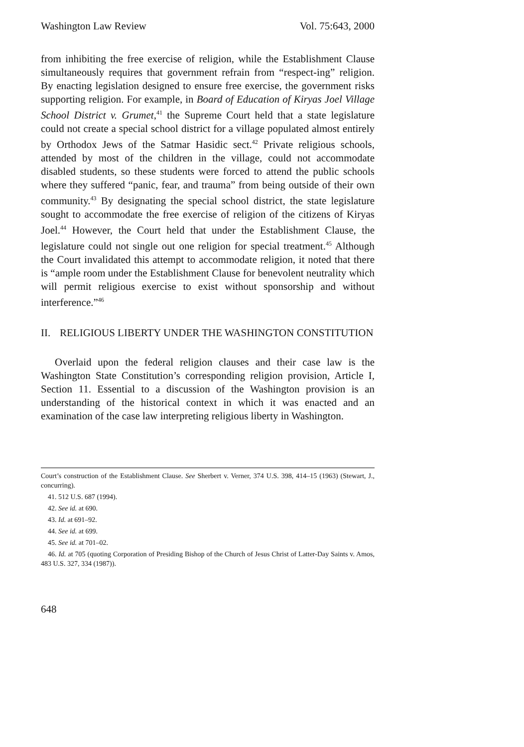Washington Law Review Vol. 75:643, 2000
from inhibiting the free exercise of religion, while the Establishment Clause simultaneously requires that government refrain from “respect-ing” religion. By enacting legislation designed to ensure free exercise, the government risks supporting religion. For example, in Board of Education of Kiryas Joel Village School District v. Grumet,<sup>41</sup> the Supreme Court held that a state legislature could not create a special school district for a village populated almost entirely by Orthodox Jews of the Satmar Hasidic sect.<sup>42</sup> Private religious schools, attended by most of the children in the village, could not accommodate disabled students, so these students were forced to attend the public schools where they suffered “panic, fear, and trauma” from being outside of their own community.<sup>43</sup> By designating the special school district, the state legislature sought to accommodate the free exercise of religion of the citizens of Kiryas Joel.<sup>44</sup> However, the Court held that under the Establishment Clause, the legislature could not single out one religion for special treatment.<sup>45</sup> Although the Court invalidated this attempt to accommodate religion, it noted that there is “ample room under the Establishment Clause for benevolent neutrality which will permit religious exercise to exist without sponsorship and without interference.”<sup>46</sup>
II. RELIGIOUS LIBERTY UNDER THE WASHINGTON CONSTITUTION
Overlaid upon the federal religion clauses and their case law is the Washington State Constitution’s corresponding religion provision, Article I, Section 11. Essential to a discussion of the Washington provision is an understanding of the historical context in which it was enacted and an examination of the case law interpreting religious liberty in Washington.
Court’s construction of the Establishment Clause. See Sherbert v. Verner, 374 U.S. 398, 414–15 (1963) (Stewart, J., concurring).
41. 512 U.S. 687 (1994).
42. See id. at 690.
43. Id. at 691–92.
44. See id. at 699.
45. See id. at 701–02.
46. Id. at 705 (quoting Corporation of Presiding Bishop of the Church of Jesus Christ of Latter-Day Saints v. Amos, 483 U.S. 327, 334 (1987)).
648